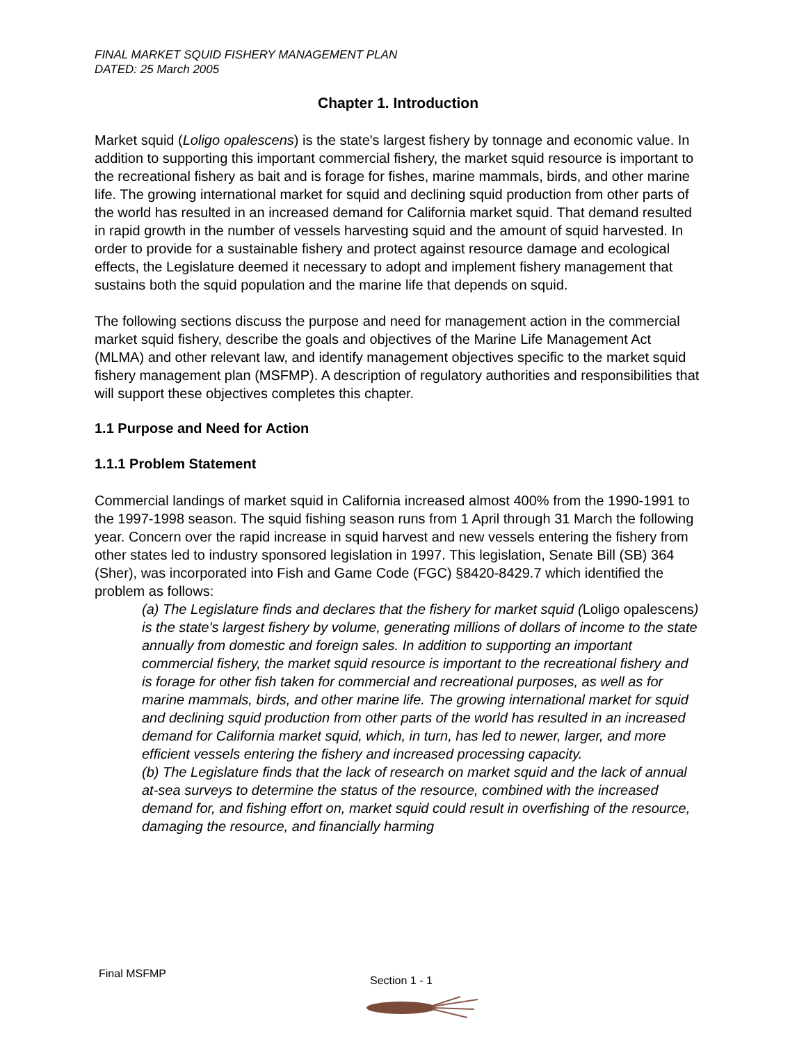FINAL MARKET SQUID FISHERY MANAGEMENT PLAN
DATED: 25 March 2005
Chapter 1. Introduction
Market squid (Loligo opalescens) is the state's largest fishery by tonnage and economic value. In addition to supporting this important commercial fishery, the market squid resource is important to the recreational fishery as bait and is forage for fishes, marine mammals, birds, and other marine life. The growing international market for squid and declining squid production from other parts of the world has resulted in an increased demand for California market squid. That demand resulted in rapid growth in the number of vessels harvesting squid and the amount of squid harvested. In order to provide for a sustainable fishery and protect against resource damage and ecological effects, the Legislature deemed it necessary to adopt and implement fishery management that sustains both the squid population and the marine life that depends on squid.
The following sections discuss the purpose and need for management action in the commercial market squid fishery, describe the goals and objectives of the Marine Life Management Act (MLMA) and other relevant law, and identify management objectives specific to the market squid fishery management plan (MSFMP). A description of regulatory authorities and responsibilities that will support these objectives completes this chapter.
1.1 Purpose and Need for Action
1.1.1 Problem Statement
Commercial landings of market squid in California increased almost 400% from the 1990-1991 to the 1997-1998 season. The squid fishing season runs from 1 April through 31 March the following year. Concern over the rapid increase in squid harvest and new vessels entering the fishery from other states led to industry sponsored legislation in 1997. This legislation, Senate Bill (SB) 364 (Sher), was incorporated into Fish and Game Code (FGC) §8420-8429.7 which identified the problem as follows:
(a) The Legislature finds and declares that the fishery for market squid (Loligo opalescens) is the state's largest fishery by volume, generating millions of dollars of income to the state annually from domestic and foreign sales. In addition to supporting an important commercial fishery, the market squid resource is important to the recreational fishery and is forage for other fish taken for commercial and recreational purposes, as well as for marine mammals, birds, and other marine life. The growing international market for squid and declining squid production from other parts of the world has resulted in an increased demand for California market squid, which, in turn, has led to newer, larger, and more efficient vessels entering the fishery and increased processing capacity.
(b) The Legislature finds that the lack of research on market squid and the lack of annual at-sea surveys to determine the status of the resource, combined with the increased demand for, and fishing effort on, market squid could result in overfishing of the resource, damaging the resource, and financially harming
Final MSFMP
Section 1 - 1